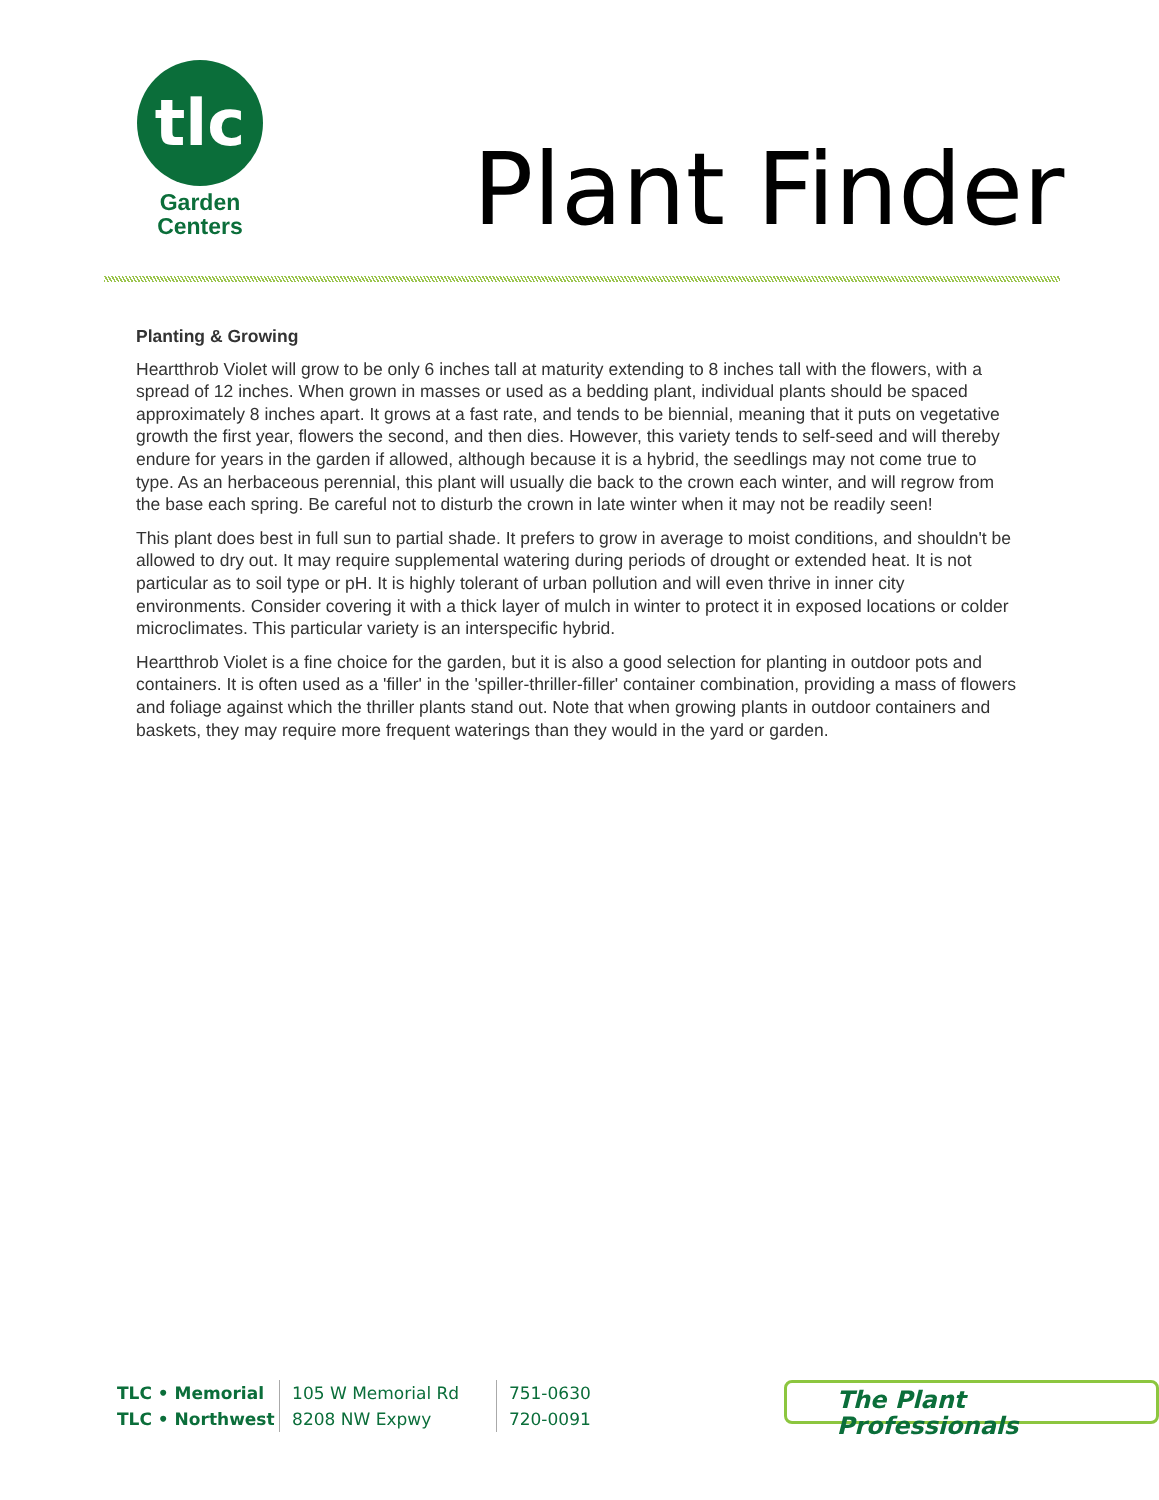tlc
Garden
Centers
Plant Finder
Planting & Growing
Heartthrob Violet will grow to be only 6 inches tall at maturity extending to 8 inches tall with the flowers, with a spread of 12 inches. When grown in masses or used as a bedding plant, individual plants should be spaced approximately 8 inches apart. It grows at a fast rate, and tends to be biennial, meaning that it puts on vegetative growth the first year, flowers the second, and then dies. However, this variety tends to self-seed and will thereby endure for years in the garden if allowed, although because it is a hybrid, the seedlings may not come true to type. As an herbaceous perennial, this plant will usually die back to the crown each winter, and will regrow from the base each spring. Be careful not to disturb the crown in late winter when it may not be readily seen!
This plant does best in full sun to partial shade. It prefers to grow in average to moist conditions, and shouldn't be allowed to dry out. It may require supplemental watering during periods of drought or extended heat. It is not particular as to soil type or pH. It is highly tolerant of urban pollution and will even thrive in inner city environments. Consider covering it with a thick layer of mulch in winter to protect it in exposed locations or colder microclimates. This particular variety is an interspecific hybrid.
Heartthrob Violet is a fine choice for the garden, but it is also a good selection for planting in outdoor pots and containers. It is often used as a 'filler' in the 'spiller-thriller-filler' container combination, providing a mass of flowers and foliage against which the thriller plants stand out. Note that when growing plants in outdoor containers and baskets, they may require more frequent waterings than they would in the yard or garden.
TLC • Memorial
TLC • Northwest
105 W Memorial Rd
8208 NW Expwy
751-0630
720-0091
The Plant Professionals